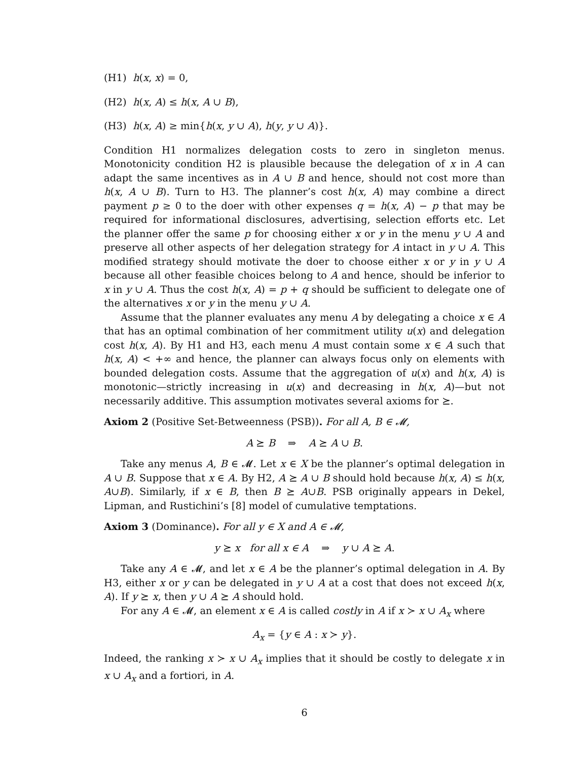(H1) h(x, x) = 0,
(H2) h(x, A) ≤ h(x, A ∪ B),
(H3) h(x, A) ≥ min{h(x, y ∪ A), h(y, y ∪ A)}.
Condition H1 normalizes delegation costs to zero in singleton menus. Monotonicity condition H2 is plausible because the delegation of x in A can adapt the same incentives as in A ∪ B and hence, should not cost more than h(x, A ∪ B). Turn to H3. The planner’s cost h(x, A) may combine a direct payment p ≥ 0 to the doer with other expenses q = h(x, A) − p that may be required for informational disclosures, advertising, selection efforts etc. Let the planner offer the same p for choosing either x or y in the menu y ∪ A and preserve all other aspects of her delegation strategy for A intact in y ∪ A. This modified strategy should motivate the doer to choose either x or y in y ∪ A because all other feasible choices belong to A and hence, should be inferior to x in y ∪ A. Thus the cost h(x, A) = p + q should be sufficient to delegate one of the alternatives x or y in the menu y ∪ A.
Assume that the planner evaluates any menu A by delegating a choice x ∈ A that has an optimal combination of her commitment utility u(x) and delegation cost h(x, A). By H1 and H3, each menu A must contain some x ∈ A such that h(x, A) < +∞ and hence, the planner can always focus only on elements with bounded delegation costs. Assume that the aggregation of u(x) and h(x, A) is monotonic—strictly increasing in u(x) and decreasing in h(x, A)—but not necessarily additive. This assumption motivates several axioms for ⪰.
Axiom 2 (Positive Set-Betweenness (PSB)). For all A, B ∈ 𝓜,
A ⪰ B ⇒ A ⪰ A ∪ B.
Take any menus A, B ∈ 𝓜. Let x ∈ X be the planner’s optimal delegation in A ∪ B. Suppose that x ∈ A. By H2, A ⪰ A ∪ B should hold because h(x, A) ≤ h(x, A∪B). Similarly, if x ∈ B, then B ⪰ A∪B. PSB originally appears in Dekel, Lipman, and Rustichini’s [8] model of cumulative temptations.
Axiom 3 (Dominance). For all y ∈ X and A ∈ 𝓜,
y ⪰ x for all x ∈ A ⇒ y ∪ A ⪰ A.
Take any A ∈ 𝓜, and let x ∈ A be the planner’s optimal delegation in A. By H3, either x or y can be delegated in y ∪ A at a cost that does not exceed h(x, A). If y ⪰ x, then y ∪ A ⪰ A should hold.
For any A ∈ 𝓜, an element x ∈ A is called costly in A if x ≻ x ∪ A<sub>x</sub> where
A<sub>x</sub> = {y ∈ A : x ≻ y}.
Indeed, the ranking x ≻ x ∪ A<sub>x</sub> implies that it should be costly to delegate x in x ∪ A<sub>x</sub> and a fortiori, in A.
6